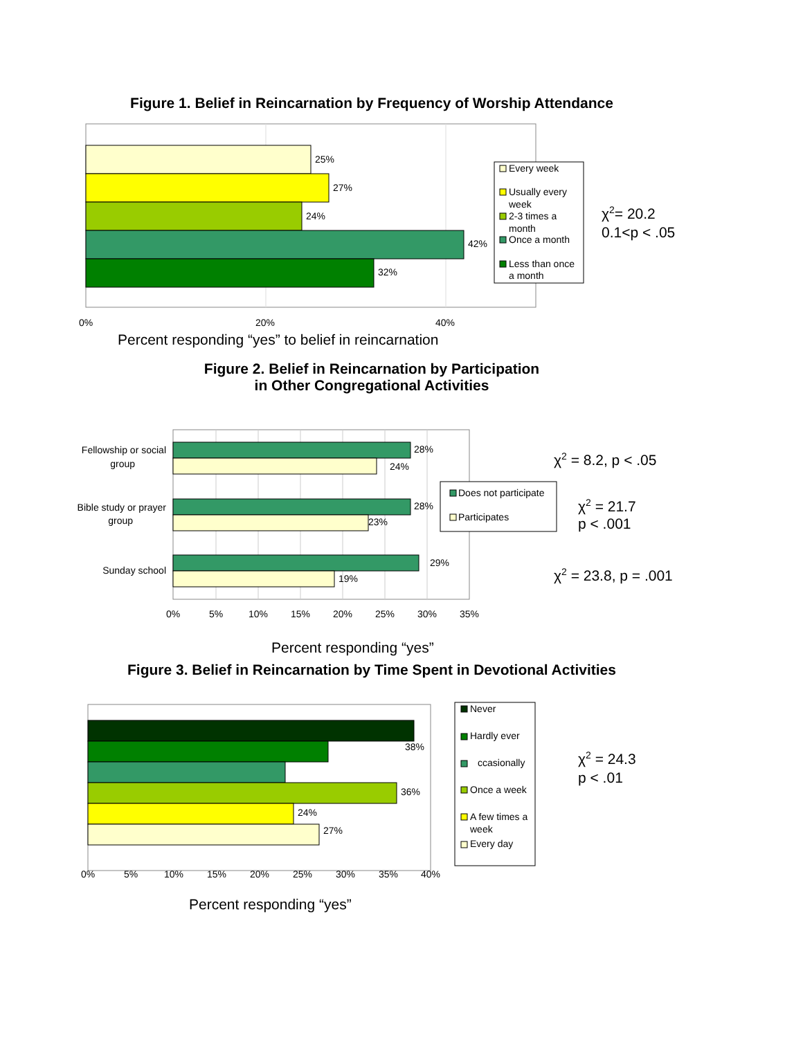Figure 1. Belief in Reincarnation by Frequency of Worship Attendance
25%
27%
24%
42%
32%
0%
20%
40%
Every week
Usually every
week
2-3 times a
month
Once a month
Less than once
a month
χ2= 20.2
0.1<p < .05
Percent responding “yes” to belief in reincarnation
Figure 2. Belief in Reincarnation by Participation
in Other Congregational Activities
Fellowship or social
group
28%
24%
Bible study or prayer
group
28%
23%
Sunday school
29%
19%
0%
5%
10%
15%
20%
25%
30%
35%
Does not participate
Participates
χ2 = 8.2, p < .05
χ2 = 21.7
p < .001
χ2 = 23.8, p = .001
Percent responding “yes”
Figure 3. Belief in Reincarnation by Time Spent in Devotional Activities
38%
36%
24%
27%
0%
5%
10%
15%
20%
25%
30%
35%
40%
Never
Hardly ever
ccasionally
Once a week
A few times a
week
Every day
χ2 = 24.3
p < .01
Percent responding “yes”